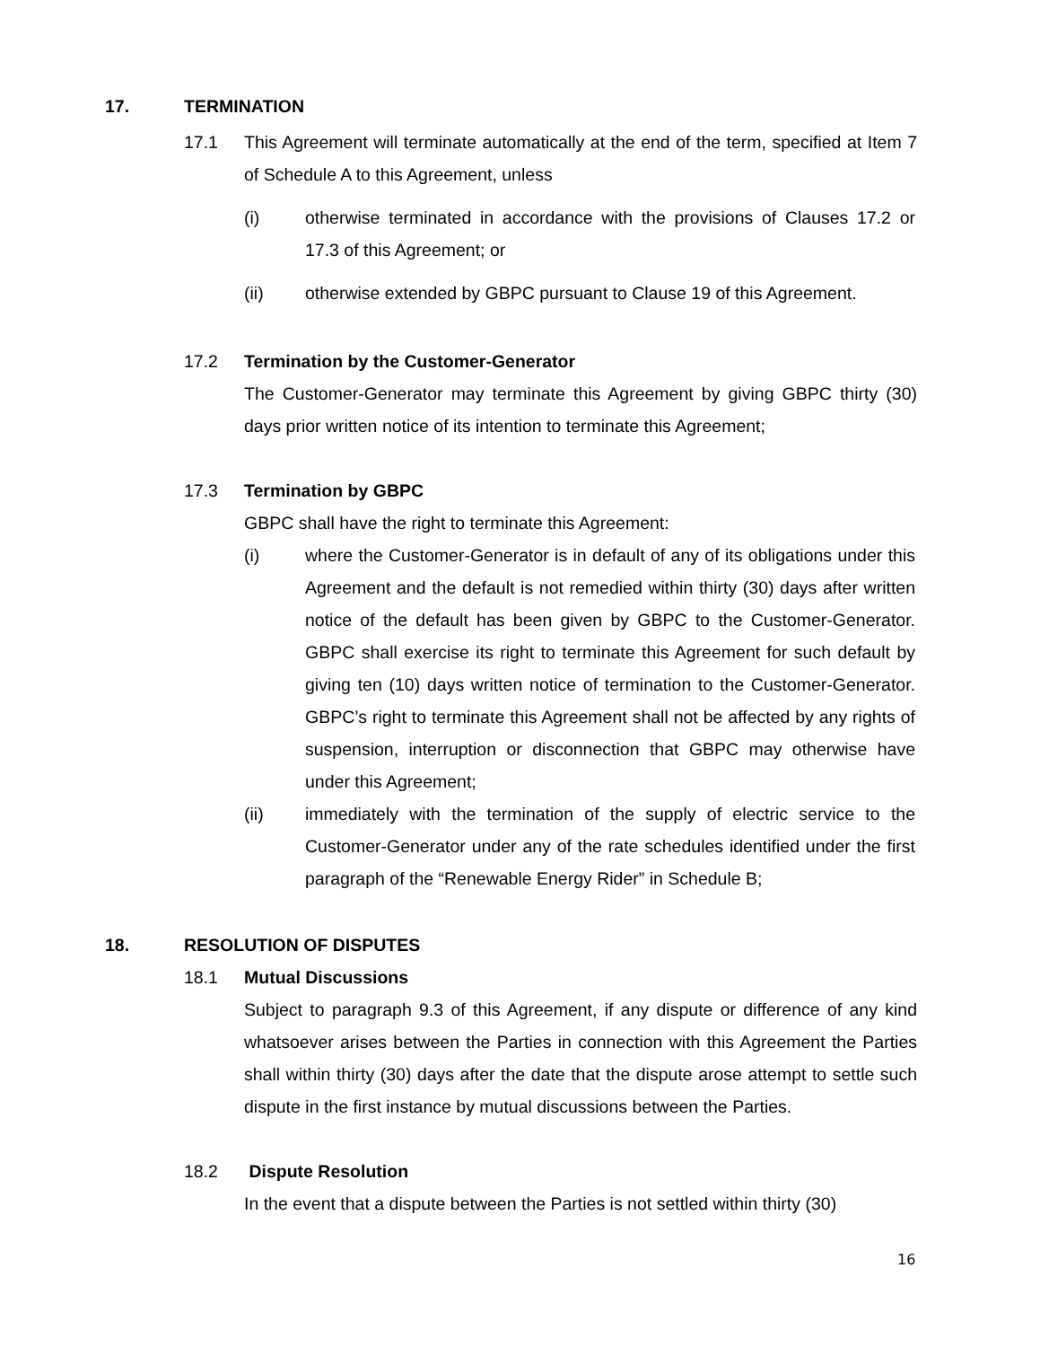17. TERMINATION
17.1 This Agreement will terminate automatically at the end of the term, specified at Item 7 of Schedule A to this Agreement, unless
(i) otherwise terminated in accordance with the provisions of Clauses 17.2 or 17.3 of this Agreement; or
(ii) otherwise extended by GBPC pursuant to Clause 19 of this Agreement.
17.2 Termination by the Customer-Generator
The Customer-Generator may terminate this Agreement by giving GBPC thirty (30) days prior written notice of its intention to terminate this Agreement;
17.3 Termination by GBPC
GBPC shall have the right to terminate this Agreement:
(i) where the Customer-Generator is in default of any of its obligations under this Agreement and the default is not remedied within thirty (30) days after written notice of the default has been given by GBPC to the Customer-Generator. GBPC shall exercise its right to terminate this Agreement for such default by giving ten (10) days written notice of termination to the Customer-Generator. GBPC’s right to terminate this Agreement shall not be affected by any rights of suspension, interruption or disconnection that GBPC may otherwise have under this Agreement;
(ii) immediately with the termination of the supply of electric service to the Customer-Generator under any of the rate schedules identified under the first paragraph of the “Renewable Energy Rider” in Schedule B;
18. RESOLUTION OF DISPUTES
18.1 Mutual Discussions
Subject to paragraph 9.3 of this Agreement, if any dispute or difference of any kind whatsoever arises between the Parties in connection with this Agreement the Parties shall within thirty (30) days after the date that the dispute arose attempt to settle such dispute in the first instance by mutual discussions between the Parties.
18.2 Dispute Resolution
In the event that a dispute between the Parties is not settled within thirty (30)
16